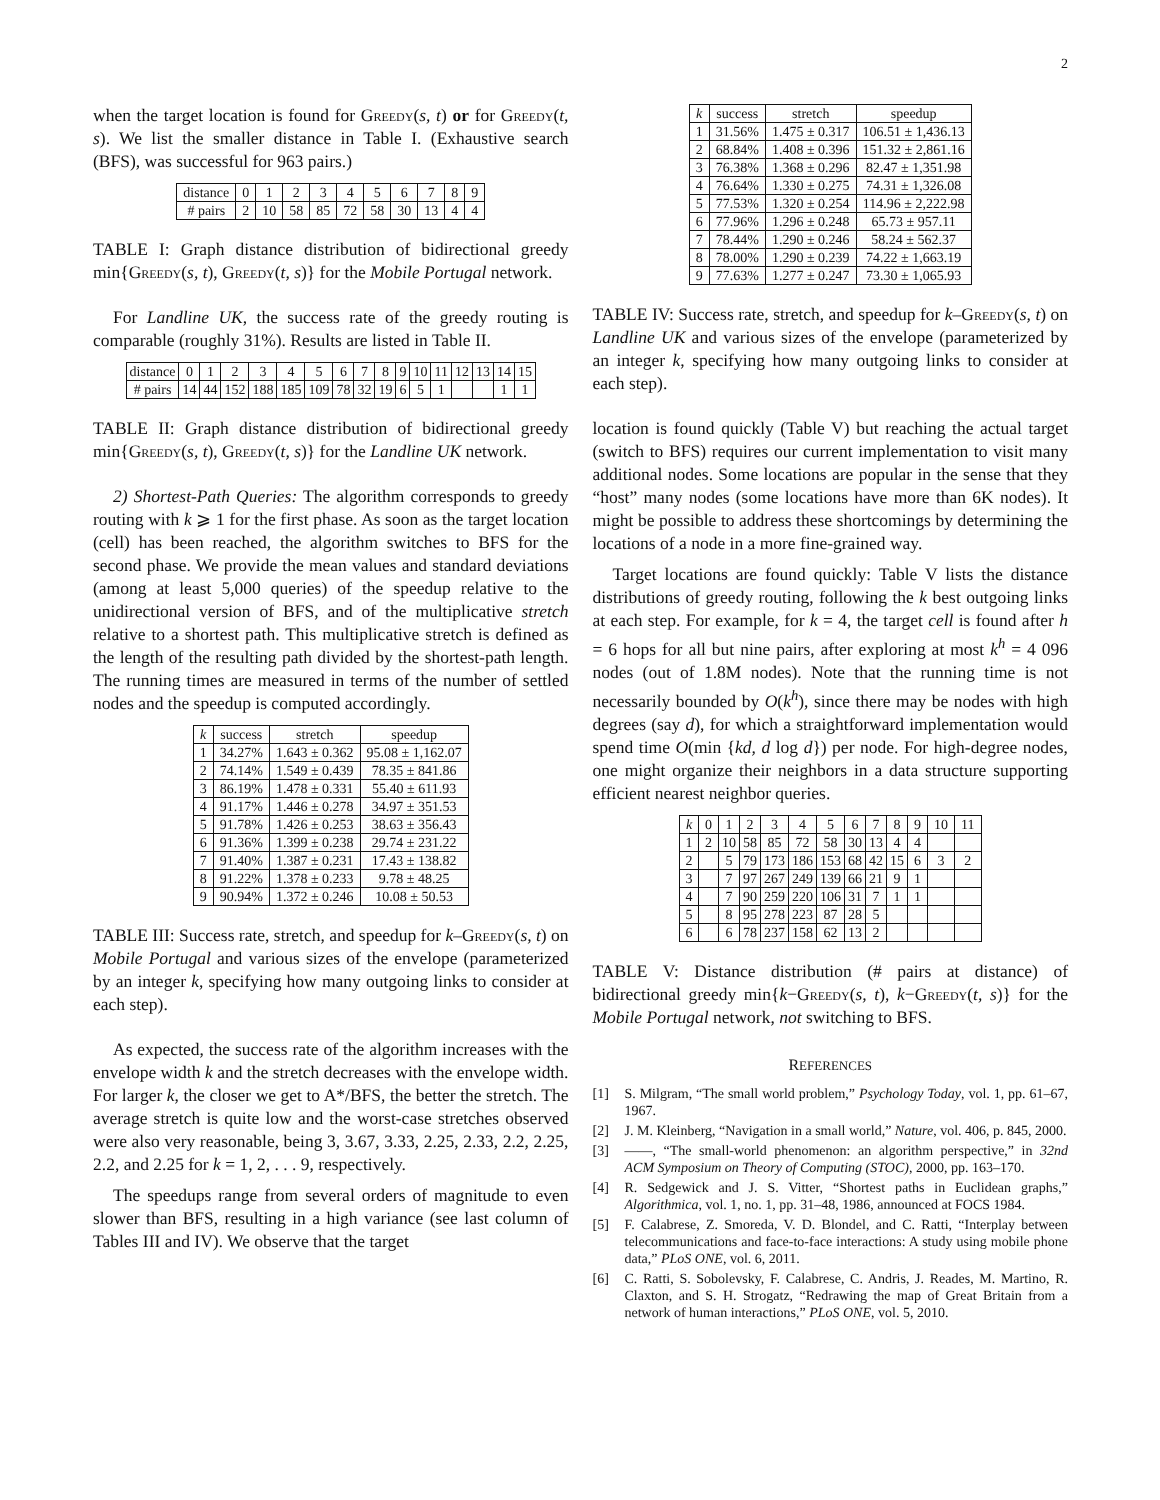2
when the target location is found for Greedy(s, t) or for Greedy(t, s). We list the smaller distance in Table I. (Exhaustive search (BFS), was successful for 963 pairs.)
| distance | 0 | 1 | 2 | 3 | 4 | 5 | 6 | 7 | 8 | 9 |
| # pairs | 2 | 10 | 58 | 85 | 72 | 58 | 30 | 13 | 4 | 4 |
TABLE I: Graph distance distribution of bidirectional greedy min{Greedy(s, t), Greedy(t, s)} for the Mobile Portugal network.
For Landline UK, the success rate of the greedy routing is comparable (roughly 31%). Results are listed in Table II.
| distance | 0 | 1 | 2 | 3 | 4 | 5 | 6 | 7 | 8 | 9 | 10 | 11 | 12 | 13 | 14 | 15 |
| # pairs | 14 | 44 | 152 | 188 | 185 | 109 | 78 | 32 | 19 | 6 | 5 | 1 | | | 1 | 1 |
TABLE II: Graph distance distribution of bidirectional greedy min{Greedy(s, t), Greedy(t, s)} for the Landline UK network.
2) Shortest-Path Queries: The algorithm corresponds to greedy routing with k ⩾ 1 for the first phase. As soon as the target location (cell) has been reached, the algorithm switches to BFS for the second phase. We provide the mean values and standard deviations (among at least 5,000 queries) of the speedup relative to the unidirectional version of BFS, and of the multiplicative stretch relative to a shortest path. This multiplicative stretch is defined as the length of the resulting path divided by the shortest-path length. The running times are measured in terms of the number of settled nodes and the speedup is computed accordingly.
| k | success | stretch | speedup |
| --- | --- | --- | --- |
| 1 | 34.27% | 1.643 ± 0.362 | 95.08 ± 1,162.07 |
| 2 | 74.14% | 1.549 ± 0.439 | 78.35 ± 841.86 |
| 3 | 86.19% | 1.478 ± 0.331 | 55.40 ± 611.93 |
| 4 | 91.17% | 1.446 ± 0.278 | 34.97 ± 351.53 |
| 5 | 91.78% | 1.426 ± 0.253 | 38.63 ± 356.43 |
| 6 | 91.36% | 1.399 ± 0.238 | 29.74 ± 231.22 |
| 7 | 91.40% | 1.387 ± 0.231 | 17.43 ± 138.82 |
| 8 | 91.22% | 1.378 ± 0.233 | 9.78 ± 48.25 |
| 9 | 90.94% | 1.372 ± 0.246 | 10.08 ± 50.53 |
TABLE III: Success rate, stretch, and speedup for k–Greedy(s, t) on Mobile Portugal and various sizes of the envelope (parameterized by an integer k, specifying how many outgoing links to consider at each step).
As expected, the success rate of the algorithm increases with the envelope width k and the stretch decreases with the envelope width. For larger k, the closer we get to A*/BFS, the better the stretch. The average stretch is quite low and the worst-case stretches observed were also very reasonable, being 3, 3.67, 3.33, 2.25, 2.33, 2.2, 2.25, 2.2, and 2.25 for k = 1, 2, . . . 9, respectively.
The speedups range from several orders of magnitude to even slower than BFS, resulting in a high variance (see last column of Tables III and IV). We observe that the target
| k | success | stretch | speedup |
| --- | --- | --- | --- |
| 1 | 31.56% | 1.475 ± 0.317 | 106.51 ± 1,436.13 |
| 2 | 68.84% | 1.408 ± 0.396 | 151.32 ± 2,861.16 |
| 3 | 76.38% | 1.368 ± 0.296 | 82.47 ± 1,351.98 |
| 4 | 76.64% | 1.330 ± 0.275 | 74.31 ± 1,326.08 |
| 5 | 77.53% | 1.320 ± 0.254 | 114.96 ± 2,222.98 |
| 6 | 77.96% | 1.296 ± 0.248 | 65.73 ± 957.11 |
| 7 | 78.44% | 1.290 ± 0.246 | 58.24 ± 562.37 |
| 8 | 78.00% | 1.290 ± 0.239 | 74.22 ± 1,663.19 |
| 9 | 77.63% | 1.277 ± 0.247 | 73.30 ± 1,065.93 |
TABLE IV: Success rate, stretch, and speedup for k–Greedy(s, t) on Landline UK and various sizes of the envelope (parameterized by an integer k, specifying how many outgoing links to consider at each step).
location is found quickly (Table V) but reaching the actual target (switch to BFS) requires our current implementation to visit many additional nodes. Some locations are popular in the sense that they “host” many nodes (some locations have more than 6K nodes). It might be possible to address these shortcomings by determining the locations of a node in a more fine-grained way.
Target locations are found quickly: Table V lists the distance distributions of greedy routing, following the k best outgoing links at each step. For example, for k = 4, the target cell is found after h = 6 hops for all but nine pairs, after exploring at most k<sup>h</sup> = 4 096 nodes (out of 1.8M nodes). Note that the running time is not necessarily bounded by O(k<sup>h</sup>), since there may be nodes with high degrees (say d), for which a straightforward implementation would spend time O(min {kd, d log d}) per node. For high-degree nodes, one might organize their neighbors in a data structure supporting efficient nearest neighbor queries.
| k | 0 | 1 | 2 | 3 | 4 | 5 | 6 | 7 | 8 | 9 | 10 | 11 |
| --- | --- | --- | --- | --- | --- | --- | --- | --- | --- | --- | --- | --- |
| 1 | 2 | 10 | 58 | 85 | 72 | 58 | 30 | 13 | 4 | 4 | | |
| 2 | | 5 | 79 | 173 | 186 | 153 | 68 | 42 | 15 | 6 | 3 | 2 |
| 3 | | 7 | 97 | 267 | 249 | 139 | 66 | 21 | 9 | 1 | | |
| 4 | | 7 | 90 | 259 | 220 | 106 | 31 | 7 | 1 | 1 | | |
| 5 | | 8 | 95 | 278 | 223 | 87 | 28 | 5 | | | | |
| 6 | | 6 | 78 | 237 | 158 | 62 | 13 | 2 | | | | |
TABLE V: Distance distribution (# pairs at distance) of bidirectional greedy min{k−Greedy(s, t), k−Greedy(t, s)} for the Mobile Portugal network, not switching to BFS.
REFERENCES
[1] S. Milgram, “The small world problem,” Psychology Today, vol. 1, pp. 61–67, 1967.
[2] J. M. Kleinberg, “Navigation in a small world,” Nature, vol. 406, p. 845, 2000.
[3] ——, “The small-world phenomenon: an algorithm perspective,” in 32nd ACM Symposium on Theory of Computing (STOC), 2000, pp. 163–170.
[4] R. Sedgewick and J. S. Vitter, “Shortest paths in Euclidean graphs,” Algorithmica, vol. 1, no. 1, pp. 31–48, 1986, announced at FOCS 1984.
[5] F. Calabrese, Z. Smoreda, V. D. Blondel, and C. Ratti, “Interplay between telecommunications and face-to-face interactions: A study using mobile phone data,” PLoS ONE, vol. 6, 2011.
[6] C. Ratti, S. Sobolevsky, F. Calabrese, C. Andris, J. Reades, M. Martino, R. Claxton, and S. H. Strogatz, “Redrawing the map of Great Britain from a network of human interactions,” PLoS ONE, vol. 5, 2010.